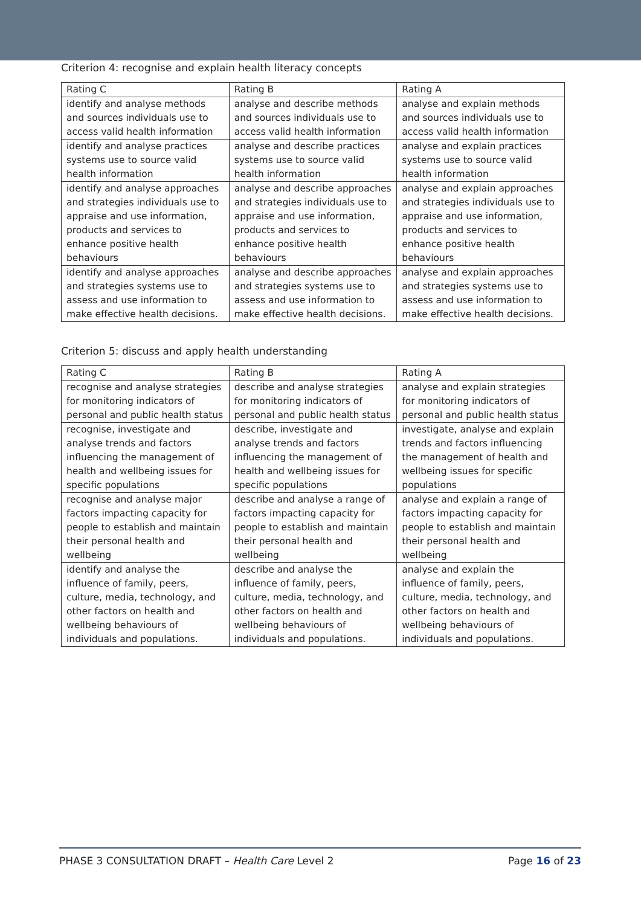Criterion 4: recognise and explain health literacy concepts
| Rating C | Rating B | Rating A |
| --- | --- | --- |
| identify and analyse methods and sources individuals use to access valid health information | analyse and describe methods and sources individuals use to access valid health information | analyse and explain methods and sources individuals use to access valid health information |
| identify and analyse practices systems use to source valid health information | analyse and describe practices systems use to source valid health information | analyse and explain practices systems use to source valid health information |
| identify and analyse approaches and strategies individuals use to appraise and use information, products and services to enhance positive health behaviours | analyse and describe approaches and strategies individuals use to appraise and use information, products and services to enhance positive health behaviours | analyse and explain approaches and strategies individuals use to appraise and use information, products and services to enhance positive health behaviours |
| identify and analyse approaches and strategies systems use to assess and use information to make effective health decisions. | analyse and describe approaches and strategies systems use to assess and use information to make effective health decisions. | analyse and explain approaches and strategies systems use to assess and use information to make effective health decisions. |
Criterion 5: discuss and apply health understanding
| Rating C | Rating B | Rating A |
| --- | --- | --- |
| recognise and analyse strategies for monitoring indicators of personal and public health status | describe and analyse strategies for monitoring indicators of personal and public health status | analyse and explain strategies for monitoring indicators of personal and public health status |
| recognise, investigate and analyse trends and factors influencing the management of health and wellbeing issues for specific populations | describe, investigate and analyse trends and factors influencing the management of health and wellbeing issues for specific populations | investigate, analyse and explain trends and factors influencing the management of health and wellbeing issues for specific populations |
| recognise and analyse major factors impacting capacity for people to establish and maintain their personal health and wellbeing | describe and analyse a range of factors impacting capacity for people to establish and maintain their personal health and wellbeing | analyse and explain a range of factors impacting capacity for people to establish and maintain their personal health and wellbeing |
| identify and analyse the influence of family, peers, culture, media, technology, and other factors on health and wellbeing behaviours of individuals and populations. | describe and analyse the influence of family, peers, culture, media, technology, and other factors on health and wellbeing behaviours of individuals and populations. | analyse and explain the influence of family, peers, culture, media, technology, and other factors on health and wellbeing behaviours of individuals and populations. |
PHASE 3 CONSULTATION DRAFT – Health Care Level 2 Page 16 of 23